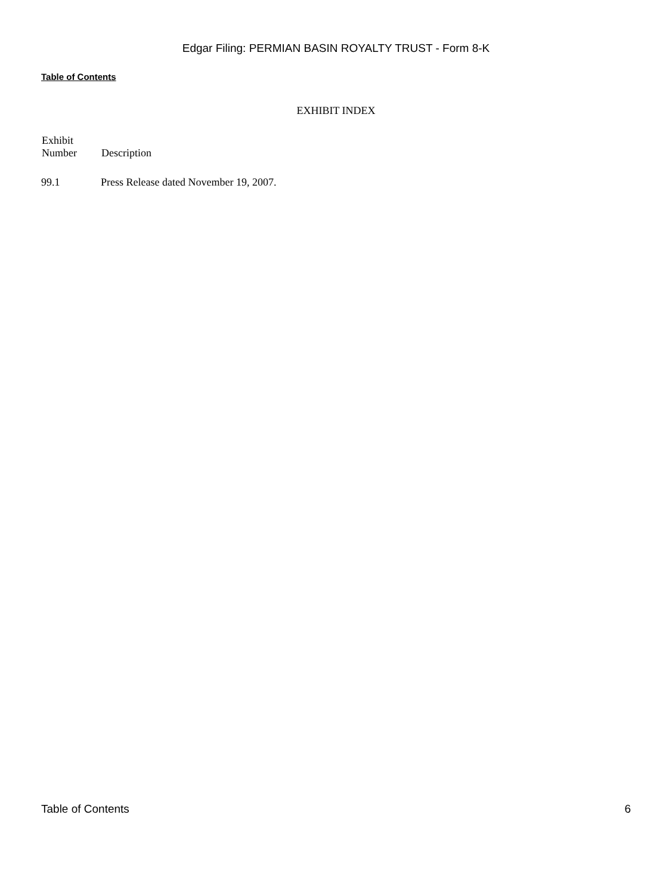Edgar Filing: PERMIAN BASIN ROYALTY TRUST - Form 8-K
Table of Contents
EXHIBIT INDEX
| Exhibit Number | Description |
| --- | --- |
| 99.1 | Press Release dated November 19, 2007. |
Table of Contents 6